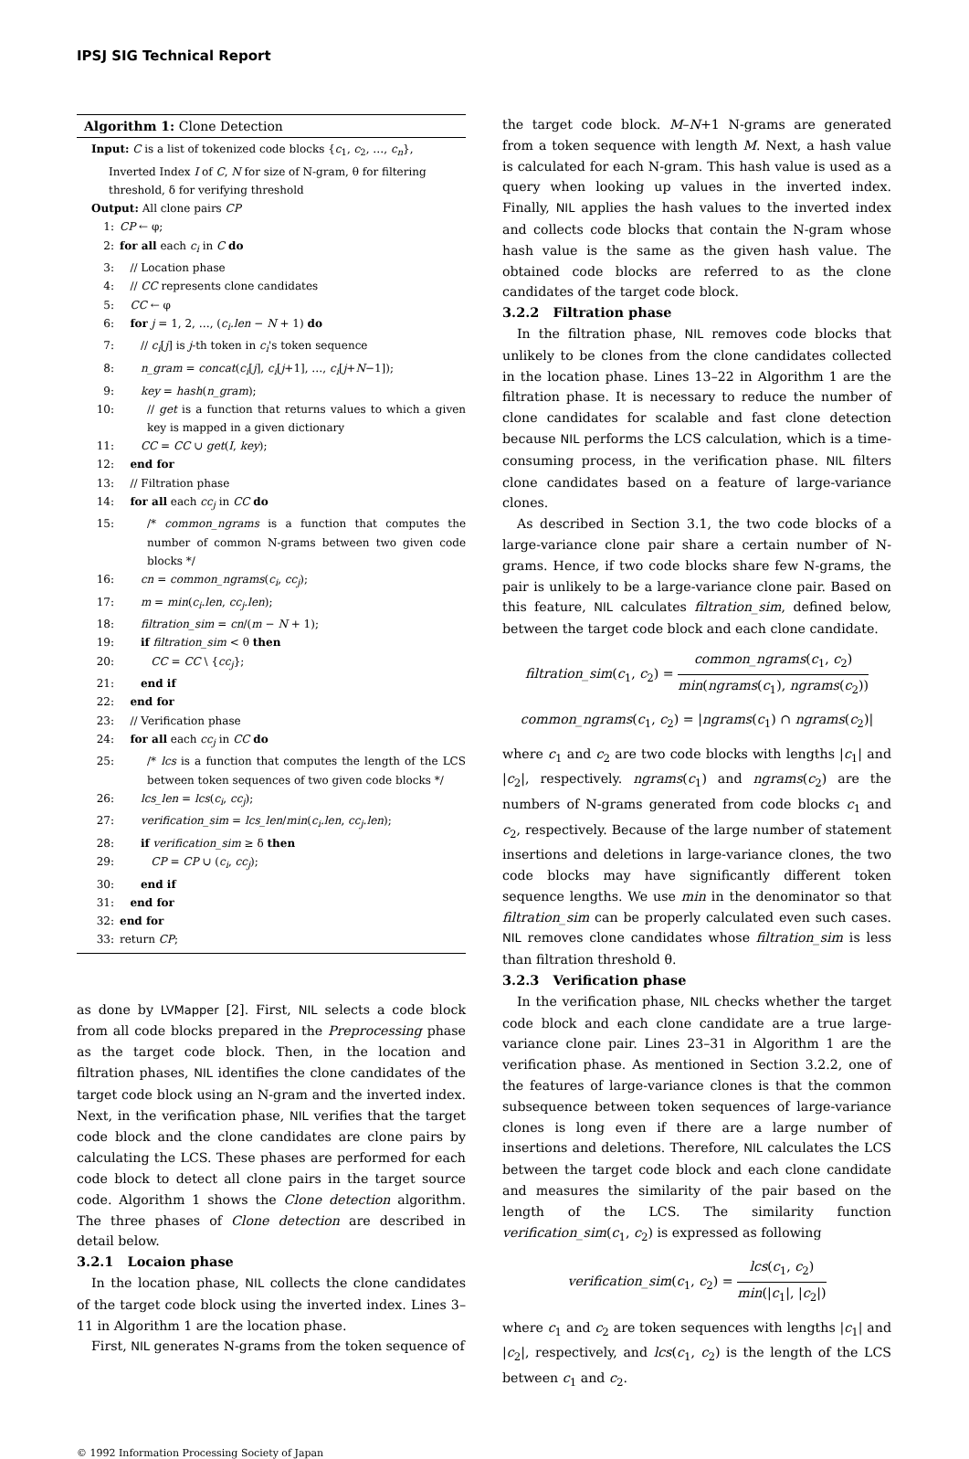IPSJ SIG Technical Report
Algorithm 1: Clone Detection
Input: C is a list of tokenized code blocks {c<sub>1</sub>, c<sub>2</sub>, …, c<sub>n</sub>},
Inverted Index I of C, N for size of N-gram, θ for filtering
threshold, δ for verifying threshold
Output: All clone pairs CP
1: CP ← φ;
2: for all each c<sub>i</sub> in C do
3: // Location phase
4: // CC represents clone candidates
5: CC ← φ
6: for j = 1, 2, …, (c<sub>i</sub>.len − N + 1) do
7: // c<sub>i</sub>[j] is j-th token in c<sub>i</sub>'s token sequence
8: n_gram = concat(c<sub>i</sub>[j], c<sub>i</sub>[j+1], …, c<sub>i</sub>[j+N−1]);
9: key = hash(n_gram);
10: // get is a function that returns values to which a given key is mapped in a given dictionary
11: CC = CC ∪ get(I, key);
12: end for
13: // Filtration phase
14: for all each cc<sub>j</sub> in CC do
15: /* common_ngrams is a function that computes the number of common N-grams between two given code blocks */
16: cn = common_ngrams(c<sub>i</sub>, cc<sub>j</sub>);
17: m = min(c<sub>i</sub>.len, cc<sub>j</sub>.len);
18: filtration_sim = cn/(m − N + 1);
19: if filtration_sim < θ then
20: CC = CC \ {cc<sub>j</sub>};
21: end if
22: end for
23: // Verification phase
24: for all each cc<sub>j</sub> in CC do
25: /* lcs is a function that computes the length of the LCS between token sequences of two given code blocks */
26: lcs_len = lcs(c<sub>i</sub>, cc<sub>j</sub>);
27: verification_sim = lcs_len/min(c<sub>i</sub>.len, cc<sub>j</sub>.len);
28: if verification_sim ≥ δ then
29: CP = CP ∪ (c<sub>i</sub>, cc<sub>j</sub>);
30: end if
31: end for
32: end for
33: return CP;
as done by LVMapper [2]. First, NIL selects a code block from all code blocks prepared in the Preprocessing phase as the target code block. Then, in the location and filtration phases, NIL identifies the clone candidates of the target code block using an N-gram and the inverted index. Next, in the verification phase, NIL verifies that the target code block and the clone candidates are clone pairs by calculating the LCS. These phases are performed for each code block to detect all clone pairs in the target source code. Algorithm 1 shows the Clone detection algorithm. The three phases of Clone detection are described in detail below.
3.2.1 Locaion phase
In the location phase, NIL collects the clone candidates of the target code block using the inverted index. Lines 3–11 in Algorithm 1 are the location phase.
First, NIL generates N-grams from the token sequence of
the target code block. M–N+1 N-grams are generated from a token sequence with length M. Next, a hash value is calculated for each N-gram. This hash value is used as a query when looking up values in the inverted index. Finally, NIL applies the hash values to the inverted index and collects code blocks that contain the N-gram whose hash value is the same as the given hash value. The obtained code blocks are referred to as the clone candidates of the target code block.
3.2.2 Filtration phase
In the filtration phase, NIL removes code blocks that unlikely to be clones from the clone candidates collected in the location phase. Lines 13–22 in Algorithm 1 are the filtration phase. It is necessary to reduce the number of clone candidates for scalable and fast clone detection because NIL performs the LCS calculation, which is a time-consuming process, in the verification phase. NIL filters clone candidates based on a feature of large-variance clones.
As described in Section 3.1, the two code blocks of a large-variance clone pair share a certain number of N-grams. Hence, if two code blocks share few N-grams, the pair is unlikely to be a large-variance clone pair. Based on this feature, NIL calculates filtration_sim, defined below, between the target code block and each clone candidate.
filtration_sim(c<sub>1</sub>, c<sub>2</sub>) = common_ngrams(c<sub>1</sub>, c<sub>2</sub>) min(ngrams(c<sub>1</sub>), ngrams(c<sub>2</sub>))
common_ngrams(c<sub>1</sub>, c<sub>2</sub>) = |ngrams(c<sub>1</sub>) ∩ ngrams(c<sub>2</sub>)|
where c<sub>1</sub> and c<sub>2</sub> are two code blocks with lengths |c<sub>1</sub>| and |c<sub>2</sub>|, respectively. ngrams(c<sub>1</sub>) and ngrams(c<sub>2</sub>) are the numbers of N-grams generated from code blocks c<sub>1</sub> and c<sub>2</sub>, respectively. Because of the large number of statement insertions and deletions in large-variance clones, the two code blocks may have significantly different token sequence lengths. We use min in the denominator so that filtration_sim can be properly calculated even such cases. NIL removes clone candidates whose filtration_sim is less than filtration threshold θ.
3.2.3 Verification phase
In the verification phase, NIL checks whether the target code block and each clone candidate are a true large-variance clone pair. Lines 23–31 in Algorithm 1 are the verification phase. As mentioned in Section 3.2.2, one of the features of large-variance clones is that the common subsequence between token sequences of large-variance clones is long even if there are a large number of insertions and deletions. Therefore, NIL calculates the LCS between the target code block and each clone candidate and measures the similarity of the pair based on the length of the LCS. The similarity function verification_sim(c<sub>1</sub>, c<sub>2</sub>) is expressed as following
verification_sim(c<sub>1</sub>, c<sub>2</sub>) = lcs(c<sub>1</sub>, c<sub>2</sub>) min(|c<sub>1</sub>|, |c<sub>2</sub>|)
where c<sub>1</sub> and c<sub>2</sub> are token sequences with lengths |c<sub>1</sub>| and |c<sub>2</sub>|, respectively, and lcs(c<sub>1</sub>, c<sub>2</sub>) is the length of the LCS between c<sub>1</sub> and c<sub>2</sub>.
© 1992 Information Processing Society of Japan